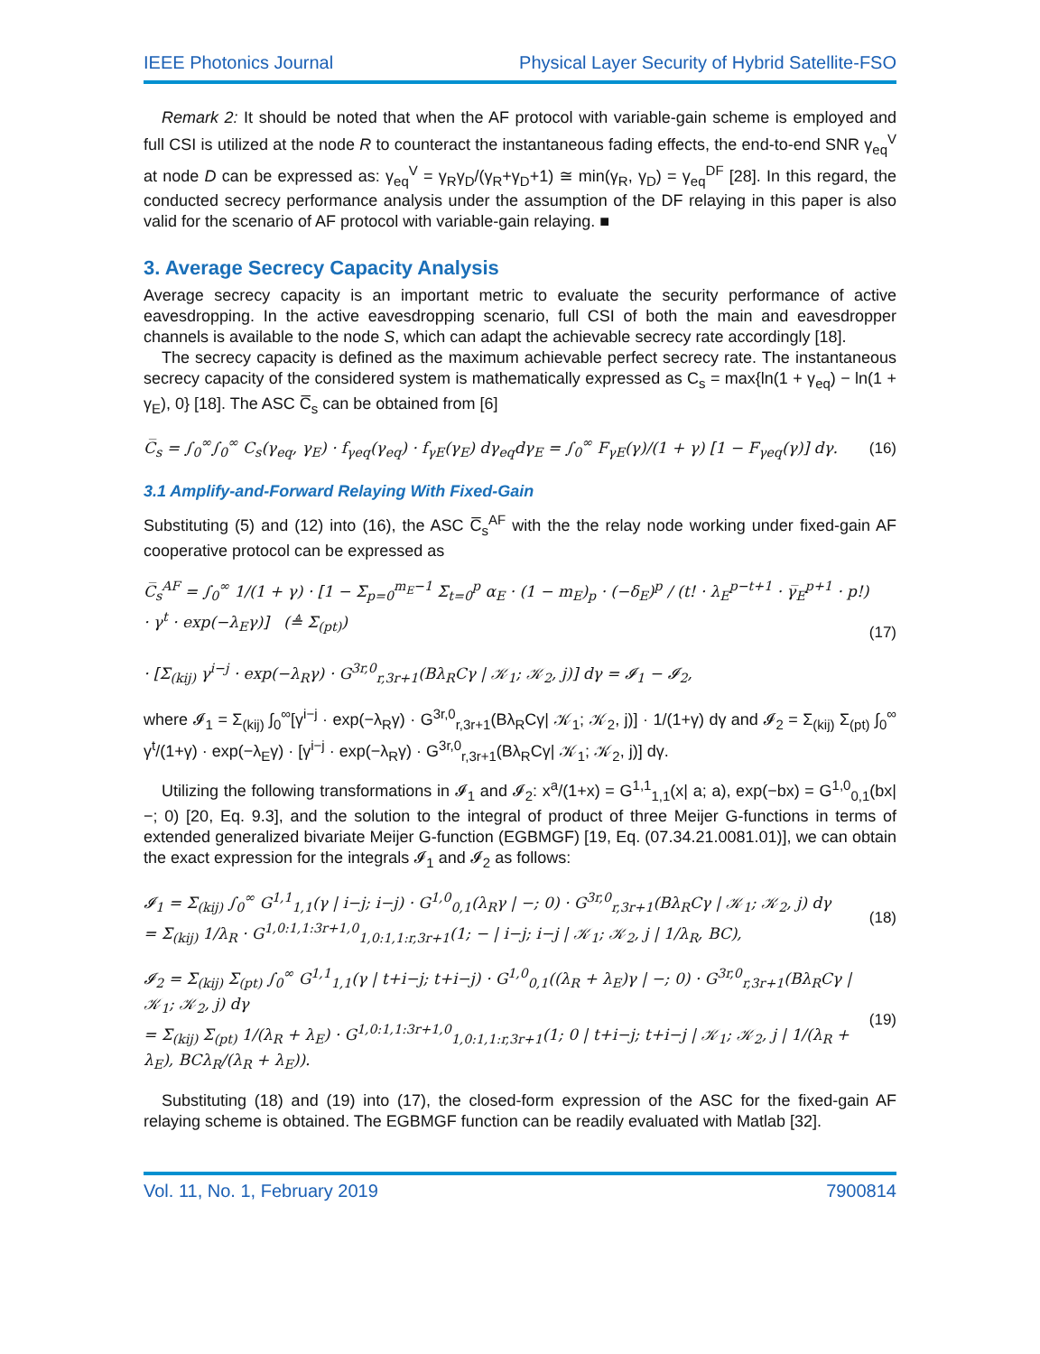IEEE Photonics Journal Physical Layer Security of Hybrid Satellite-FSO
Remark 2: It should be noted that when the AF protocol with variable-gain scheme is employed and full CSI is utilized at the node R to counteract the instantaneous fading effects, the end-to-end SNR γ<sub>eq</sub><sup>V</sup> at node D can be expressed as: γ<sub>eq</sub><sup>V</sup> = γ<sub>R</sub>γ<sub>D</sub>/(γ<sub>R</sub>+γ<sub>D</sub>+1) ≅ min(γ<sub>R</sub>, γ<sub>D</sub>) = γ<sub>eq</sub><sup>DF</sup> [28]. In this regard, the conducted secrecy performance analysis under the assumption of the DF relaying in this paper is also valid for the scenario of AF protocol with variable-gain relaying. ■
3. Average Secrecy Capacity Analysis
Average secrecy capacity is an important metric to evaluate the security performance of active eavesdropping. In the active eavesdropping scenario, full CSI of both the main and eavesdropper channels is available to the node S, which can adapt the achievable secrecy rate accordingly [18].
The secrecy capacity is defined as the maximum achievable perfect secrecy rate. The instantaneous secrecy capacity of the considered system is mathematically expressed as C<sub>s</sub> = max{ln(1 + γ<sub>eq</sub>) − ln(1 + γ<sub>E</sub>), 0} [18]. The ASC C̅<sub>s</sub> can be obtained from [6]
C̅<sub>s</sub> = ∫<sub>0</sub><sup>∞</sup>∫<sub>0</sub><sup>∞</sup> C<sub>s</sub>(γ<sub>eq</sub>, γ<sub>E</sub>) · f<sub>γeq</sub>(γ<sub>eq</sub>) · f<sub>γE</sub>(γ<sub>E</sub>) dγ<sub>eq</sub>dγ<sub>E</sub> = ∫<sub>0</sub><sup>∞</sup> F<sub>γE</sub>(γ)/(1 + γ) [1 − F<sub>γeq</sub>(γ)] dγ. (16)
3.1 Amplify-and-Forward Relaying With Fixed-Gain
Substituting (5) and (12) into (16), the ASC C̅<sub>s</sub><sup>AF</sup> with the the relay node working under fixed-gain AF cooperative protocol can be expressed as
C̅<sub>s</sub><sup>AF</sup> = ∫<sub>0</sub><sup>∞</sup> 1/(1 + γ) · [1 − Σ<sub>p=0</sub><sup>m<sub>E</sub>−1</sup> Σ<sub>t=0</sub><sup>p</sup> α<sub>E</sub> · (1 − m<sub>E</sub>)<sub>p</sub> · (−δ<sub>E</sub>)<sup>p</sup> / (t! · λ<sub>E</sub><sup>p−t+1</sup> · γ̅<sub>E</sub><sup>p+1</sup> · p!) · γ<sup>t</sup> · exp(−λ<sub>E</sub>γ)] (≜ Σ<sub>(pt)</sub>)
· [Σ<sub>(kij)</sub> γ<sup>i−j</sup> · exp(−λ<sub>R</sub>γ) · G<sup>3r,0</sup><sub>r,3r+1</sub>(Bλ<sub>R</sub>Cγ | 𝒦<sub>1</sub>; 𝒦<sub>2</sub>, j)] dγ = 𝓘<sub>1</sub> − 𝓘<sub>2</sub>, (17)
where 𝓘<sub>1</sub> = Σ<sub>(kij)</sub> ∫<sub>0</sub><sup>∞</sup>[γ<sup>i−j</sup> · exp(−λ<sub>R</sub>γ) · G<sup>3r,0</sup><sub>r,3r+1</sub>(Bλ<sub>R</sub>Cγ| 𝒦<sub>1</sub>; 𝒦<sub>2</sub>, j)] · 1/(1+γ) dγ and 𝓘<sub>2</sub> = Σ<sub>(kij)</sub> Σ<sub>(pt)</sub> ∫<sub>0</sub><sup>∞</sup> γ<sup>t</sup>/(1+γ) · exp(−λ<sub>E</sub>γ) · [γ<sup>i−j</sup> · exp(−λ<sub>R</sub>γ) · G<sup>3r,0</sup><sub>r,3r+1</sub>(Bλ<sub>R</sub>Cγ| 𝒦<sub>1</sub>; 𝒦<sub>2</sub>, j)] dγ.
Utilizing the following transformations in 𝓘<sub>1</sub> and 𝓘<sub>2</sub>: x<sup>a</sup>/(1+x) = G<sup>1,1</sup><sub>1,1</sub>(x| a; a), exp(−bx) = G<sup>1,0</sup><sub>0,1</sub>(bx| −; 0) [20, Eq. 9.3], and the solution to the integral of product of three Meijer G-functions in terms of extended generalized bivariate Meijer G-function (EGBMGF) [19, Eq. (07.34.21.0081.01)], we can obtain the exact expression for the integrals 𝓘<sub>1</sub> and 𝓘<sub>2</sub> as follows:
𝓘<sub>1</sub> = Σ<sub>(kij)</sub> ∫<sub>0</sub><sup>∞</sup> G<sup>1,1</sup><sub>1,1</sub>(γ | i−j; i−j) · G<sup>1,0</sup><sub>0,1</sub>(λ<sub>R</sub>γ | −; 0) · G<sup>3r,0</sup><sub>r,3r+1</sub>(Bλ<sub>R</sub>Cγ | 𝒦<sub>1</sub>; 𝒦<sub>2</sub>, j) dγ
= Σ<sub>(kij)</sub> 1/λ<sub>R</sub> · G<sup>1,0:1,1:3r+1,0</sup><sub>1,0:1,1:r,3r+1</sub>(1; − | i−j; i−j | 𝒦<sub>1</sub>; 𝒦<sub>2</sub>, j | 1/λ<sub>R</sub>, BC), (18)
𝓘<sub>2</sub> = Σ<sub>(kij)</sub> Σ<sub>(pt)</sub> ∫<sub>0</sub><sup>∞</sup> G<sup>1,1</sup><sub>1,1</sub>(γ | t+i−j; t+i−j) · G<sup>1,0</sup><sub>0,1</sub>((λ<sub>R</sub> + λ<sub>E</sub>)γ | −; 0) · G<sup>3r,0</sup><sub>r,3r+1</sub>(Bλ<sub>R</sub>Cγ | 𝒦<sub>1</sub>; 𝒦<sub>2</sub>, j) dγ
= Σ<sub>(kij)</sub> Σ<sub>(pt)</sub> 1/(λ<sub>R</sub> + λ<sub>E</sub>) · G<sup>1,0:1,1:3r+1,0</sup><sub>1,0:1,1:r,3r+1</sub>(1; 0 | t+i−j; t+i−j | 𝒦<sub>1</sub>; 𝒦<sub>2</sub>, j | 1/(λ<sub>R</sub> + λ<sub>E</sub>), BCλ<sub>R</sub>/(λ<sub>R</sub> + λ<sub>E</sub>)). (19)
Substituting (18) and (19) into (17), the closed-form expression of the ASC for the fixed-gain AF relaying scheme is obtained. The EGBMGF function can be readily evaluated with Matlab [32].
Vol. 11, No. 1, February 2019 7900814